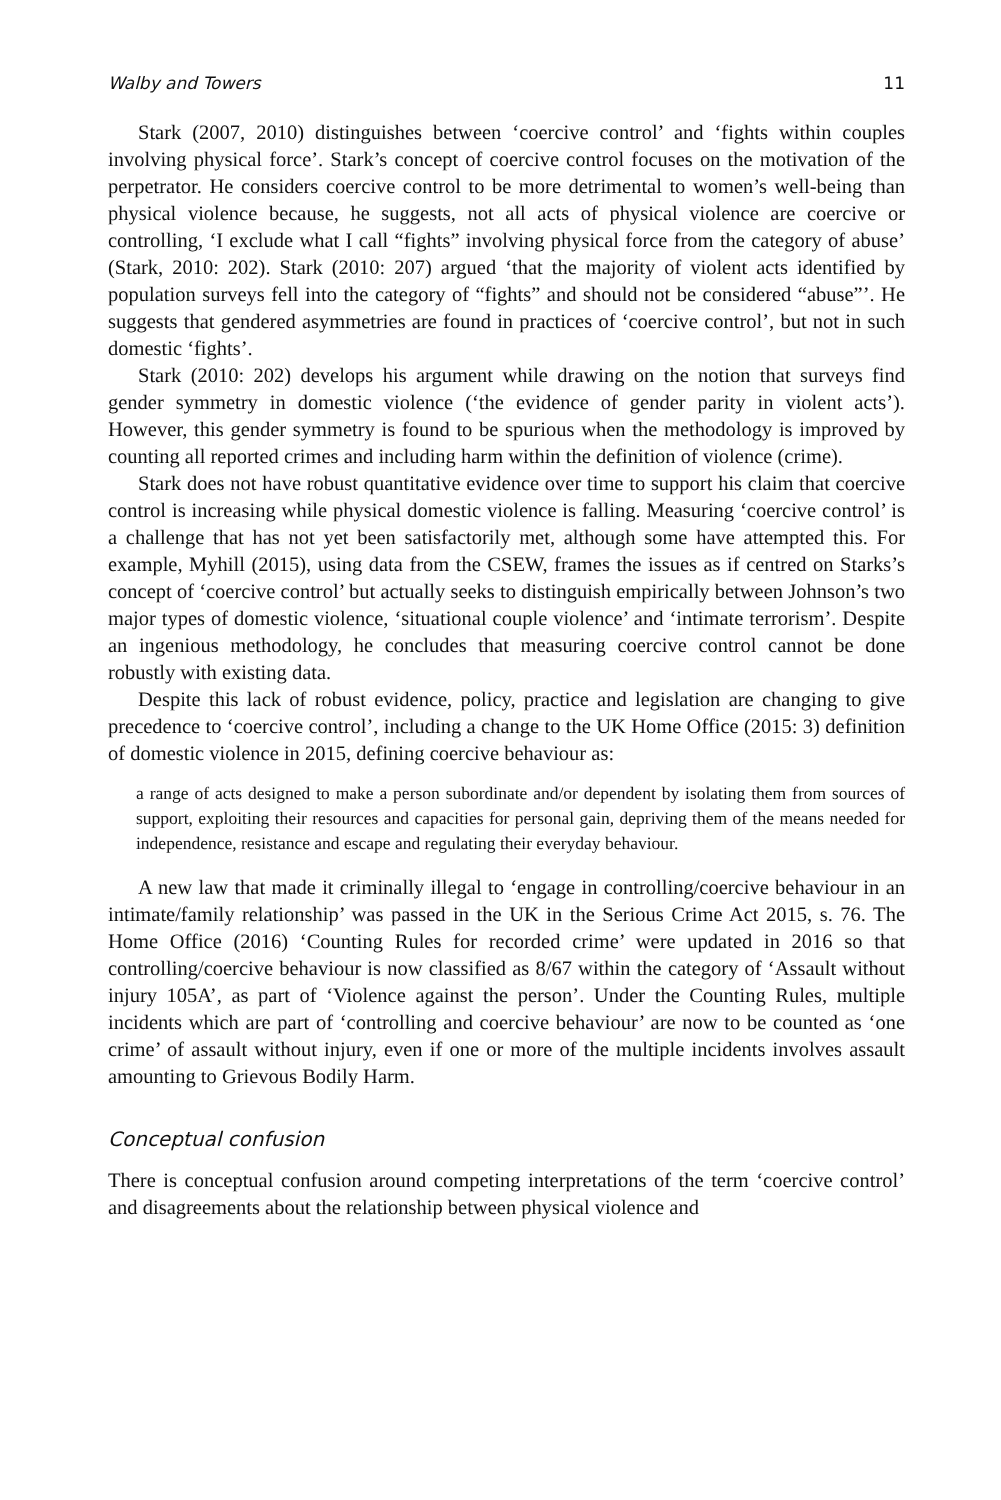Walby and Towers 11
Stark (2007, 2010) distinguishes between ‘coercive control’ and ‘fights within couples involving physical force’. Stark’s concept of coercive control focuses on the motivation of the perpetrator. He considers coercive control to be more detrimental to women’s well-being than physical violence because, he suggests, not all acts of physical violence are coercive or controlling, ‘I exclude what I call “fights” involving physical force from the category of abuse’ (Stark, 2010: 202). Stark (2010: 207) argued ‘that the majority of violent acts identified by population surveys fell into the category of “fights” and should not be considered “abuse”’. He suggests that gendered asymmetries are found in practices of ‘coercive control’, but not in such domestic ‘fights’.
Stark (2010: 202) develops his argument while drawing on the notion that surveys find gender symmetry in domestic violence (‘the evidence of gender parity in violent acts’). However, this gender symmetry is found to be spurious when the methodology is improved by counting all reported crimes and including harm within the definition of violence (crime).
Stark does not have robust quantitative evidence over time to support his claim that coercive control is increasing while physical domestic violence is falling. Measuring ‘coercive control’ is a challenge that has not yet been satisfactorily met, although some have attempted this. For example, Myhill (2015), using data from the CSEW, frames the issues as if centred on Starks’s concept of ‘coercive control’ but actually seeks to distinguish empirically between Johnson’s two major types of domestic violence, ‘situational couple violence’ and ‘intimate terrorism’. Despite an ingenious methodology, he concludes that measuring coercive control cannot be done robustly with existing data.
Despite this lack of robust evidence, policy, practice and legislation are changing to give precedence to ‘coercive control’, including a change to the UK Home Office (2015: 3) definition of domestic violence in 2015, defining coercive behaviour as:
a range of acts designed to make a person subordinate and/or dependent by isolating them from sources of support, exploiting their resources and capacities for personal gain, depriving them of the means needed for independence, resistance and escape and regulating their everyday behaviour.
A new law that made it criminally illegal to ‘engage in controlling/coercive behaviour in an intimate/family relationship’ was passed in the UK in the Serious Crime Act 2015, s. 76. The Home Office (2016) ‘Counting Rules for recorded crime’ were updated in 2016 so that controlling/coercive behaviour is now classified as 8/67 within the category of ‘Assault without injury 105A’, as part of ‘Violence against the person’. Under the Counting Rules, multiple incidents which are part of ‘controlling and coercive behaviour’ are now to be counted as ‘one crime’ of assault without injury, even if one or more of the multiple incidents involves assault amounting to Grievous Bodily Harm.
Conceptual confusion
There is conceptual confusion around competing interpretations of the term ‘coercive control’ and disagreements about the relationship between physical violence and